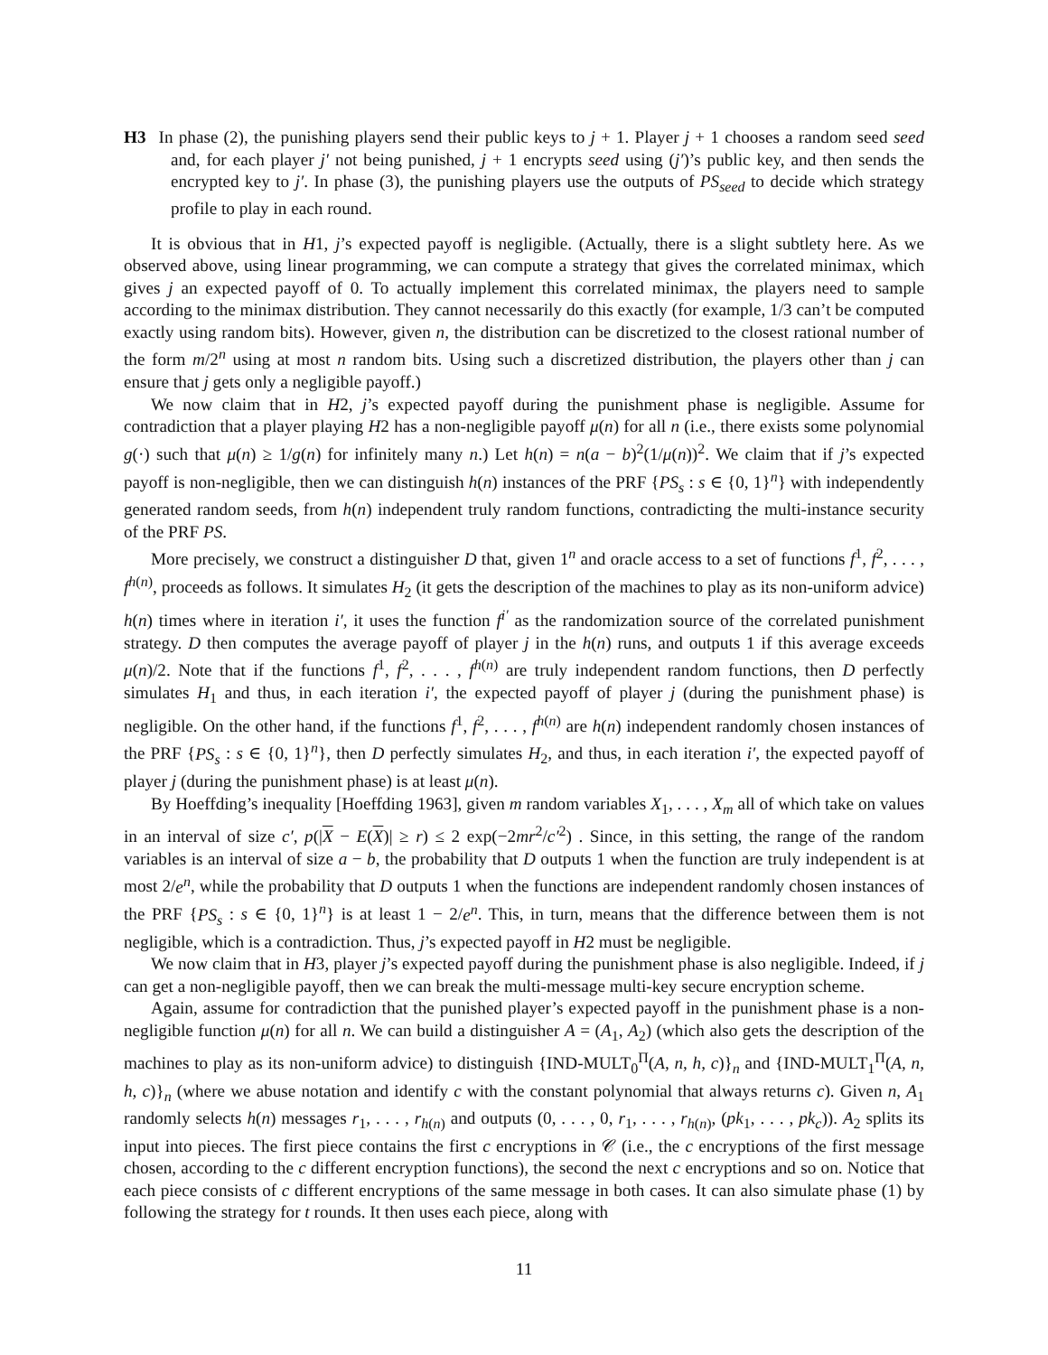H3 In phase (2), the punishing players send their public keys to j + 1. Player j + 1 chooses a random seed seed and, for each player j′ not being punished, j + 1 encrypts seed using (j′)’s public key, and then sends the encrypted key to j′. In phase (3), the punishing players use the outputs of PS<sub>seed</sub> to decide which strategy profile to play in each round.
It is obvious that in H1, j’s expected payoff is negligible. (Actually, there is a slight subtlety here. As we observed above, using linear programming, we can compute a strategy that gives the correlated minimax, which gives j an expected payoff of 0. To actually implement this correlated minimax, the players need to sample according to the minimax distribution. They cannot necessarily do this exactly (for example, 1/3 can’t be computed exactly using random bits). However, given n, the distribution can be discretized to the closest rational number of the form m/2<sup>n</sup> using at most n random bits. Using such a discretized distribution, the players other than j can ensure that j gets only a negligible payoff.)
We now claim that in H2, j’s expected payoff during the punishment phase is negligible. Assume for contradiction that a player playing H2 has a non-negligible payoff μ(n) for all n (i.e., there exists some polynomial g(·) such that μ(n) ≥ 1/g(n) for infinitely many n.) Let h(n) = n(a − b)<sup>2</sup>(1/μ(n))<sup>2</sup>. We claim that if j’s expected payoff is non-negligible, then we can distinguish h(n) instances of the PRF {PS<sub>s</sub> : s ∈ {0, 1}<sup>n</sup>} with independently generated random seeds, from h(n) independent truly random functions, contradicting the multi-instance security of the PRF PS.
More precisely, we construct a distinguisher D that, given 1<sup>n</sup> and oracle access to a set of functions f<sup>1</sup>, f<sup>2</sup>, . . . , f<sup>h(n)</sup>, proceeds as follows. It simulates H<sub>2</sub> (it gets the description of the machines to play as its non-uniform advice) h(n) times where in iteration i′, it uses the function f<sup>i′</sup> as the randomization source of the correlated punishment strategy. D then computes the average payoff of player j in the h(n) runs, and outputs 1 if this average exceeds μ(n)/2. Note that if the functions f<sup>1</sup>, f<sup>2</sup>, . . . , f<sup>h(n)</sup> are truly independent random functions, then D perfectly simulates H<sub>1</sub> and thus, in each iteration i′, the expected payoff of player j (during the punishment phase) is negligible. On the other hand, if the functions f<sup>1</sup>, f<sup>2</sup>, . . . , f<sup>h(n)</sup> are h(n) independent randomly chosen instances of the PRF {PS<sub>s</sub> : s ∈ {0, 1}<sup>n</sup>}, then D perfectly simulates H<sub>2</sub>, and thus, in each iteration i′, the expected payoff of player j (during the punishment phase) is at least μ(n).
By Hoeffding’s inequality [Hoeffding 1963], given m random variables X<sub>1</sub>, . . . , X<sub>m</sub> all of which take on values in an interval of size c′, p(|X − E(X)| ≥ r) ≤ 2 exp(−2mr<sup>2</sup>/c′<sup>2</sup>) . Since, in this setting, the range of the random variables is an interval of size a − b, the probability that D outputs 1 when the function are truly independent is at most 2/e<sup>n</sup>, while the probability that D outputs 1 when the functions are independent randomly chosen instances of the PRF {PS<sub>s</sub> : s ∈ {0, 1}<sup>n</sup>} is at least 1 − 2/e<sup>n</sup>. This, in turn, means that the difference between them is not negligible, which is a contradiction. Thus, j’s expected payoff in H2 must be negligible.
We now claim that in H3, player j’s expected payoff during the punishment phase is also negligible. Indeed, if j can get a non-negligible payoff, then we can break the multi-message multi-key secure encryption scheme.
Again, assume for contradiction that the punished player’s expected payoff in the punishment phase is a non-negligible function μ(n) for all n. We can build a distinguisher A = (A<sub>1</sub>, A<sub>2</sub>) (which also gets the description of the machines to play as its non-uniform advice) to distinguish {IND-MULT<sub>0</sub><sup>Π</sup>(A, n, h, c)}<sub>n</sub> and {IND-MULT<sub>1</sub><sup>Π</sup>(A, n, h, c)}<sub>n</sub> (where we abuse notation and identify c with the constant polynomial that always returns c). Given n, A<sub>1</sub> randomly selects h(n) messages r<sub>1</sub>, . . . , r<sub>h(n)</sub> and outputs (0, . . . , 0, r<sub>1</sub>, . . . , r<sub>h(n)</sub>, (pk<sub>1</sub>, . . . , pk<sub>c</sub>)). A<sub>2</sub> splits its input into pieces. The first piece contains the first c encryptions in 𝒞 (i.e., the c encryptions of the first message chosen, according to the c different encryption functions), the second the next c encryptions and so on. Notice that each piece consists of c different encryptions of the same message in both cases. It can also simulate phase (1) by following the strategy for t rounds. It then uses each piece, along with
11